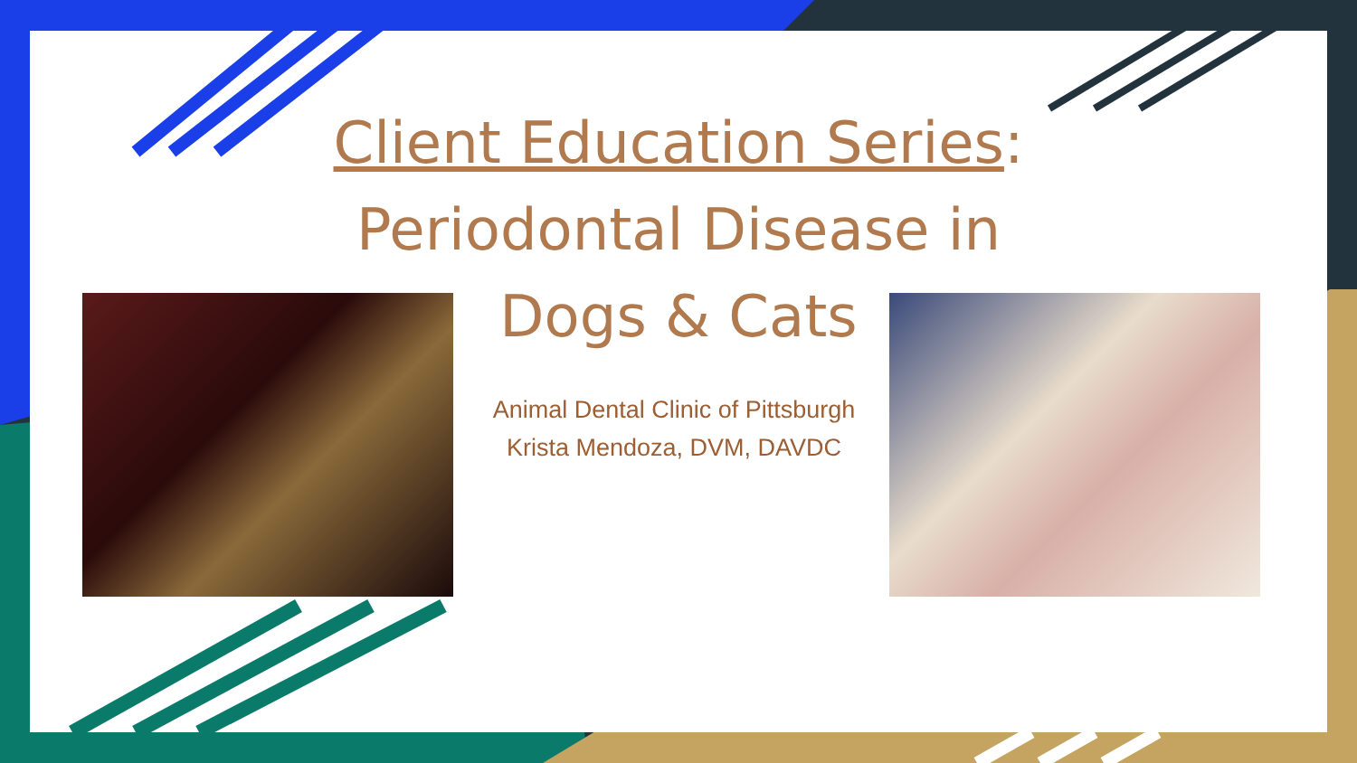Client Education Series:
Periodontal Disease in
Dogs & Cats
Animal Dental Clinic of Pittsburgh
Krista Mendoza, DVM, DAVDC